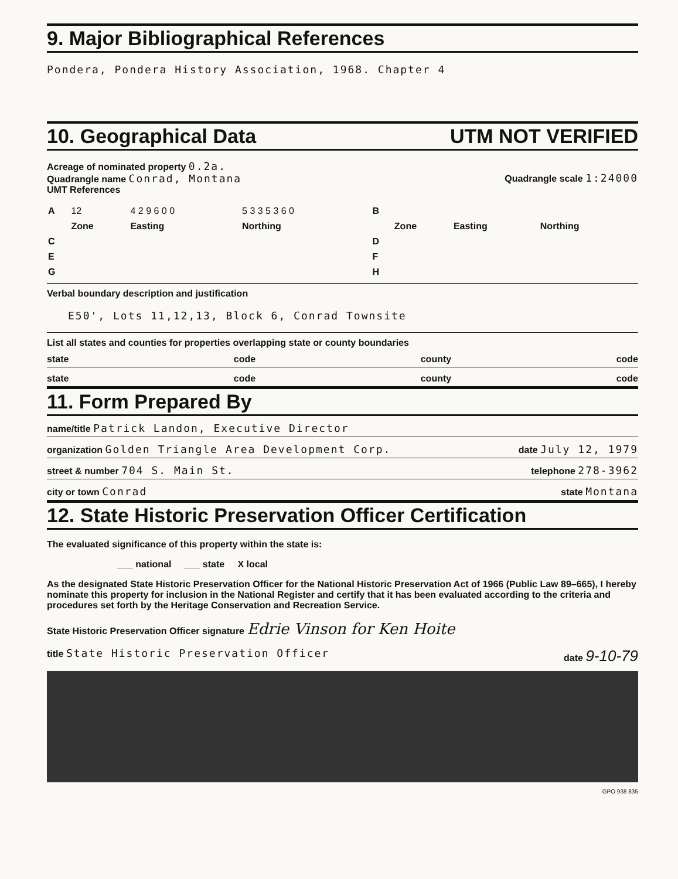9. Major Bibliographical References
Pondera, Pondera History Association, 1968. Chapter 4
10. Geographical Data UTM NOT VERIFIED
Acreage of nominated property 0.2a.
Quadrangle name Conrad, Montana
UMT References
Quadrangle scale 1:24000
| A | 12 | 4 2 9 6 0 0 | 5 3 3 5 3 6 0 | B | | | |
| | Zone | Easting | Northing | | Zone | Easting | Northing |
| C | | | | D | | | |
| E | | | | F | | | |
| G | | | | H | | | |
Verbal boundary description and justification
E50', Lots 11,12,13, Block 6, Conrad Townsite
List all states and counties for properties overlapping state or county boundaries
state code county code
state code county code
11. Form Prepared By
name/title Patrick Landon, Executive Director
organization Golden Triangle Area Development Corp. date July 12, 1979
street & number 704 S. Main St. telephone 278-3962
city or town Conrad state Montana
12. State Historic Preservation Officer Certification
The evaluated significance of this property within the state is:
___ national ___ state X local
As the designated State Historic Preservation Officer for the National Historic Preservation Act of 1966 (Public Law 89–665), I hereby nominate this property for inclusion in the National Register and certify that it has been evaluated according to the criteria and procedures set forth by the Heritage Conservation and Recreation Service.
State Historic Preservation Officer signature Edrie Vinson for Ken Hoite
title State Historic Preservation Officer date 9-10-79
GPO 938 835